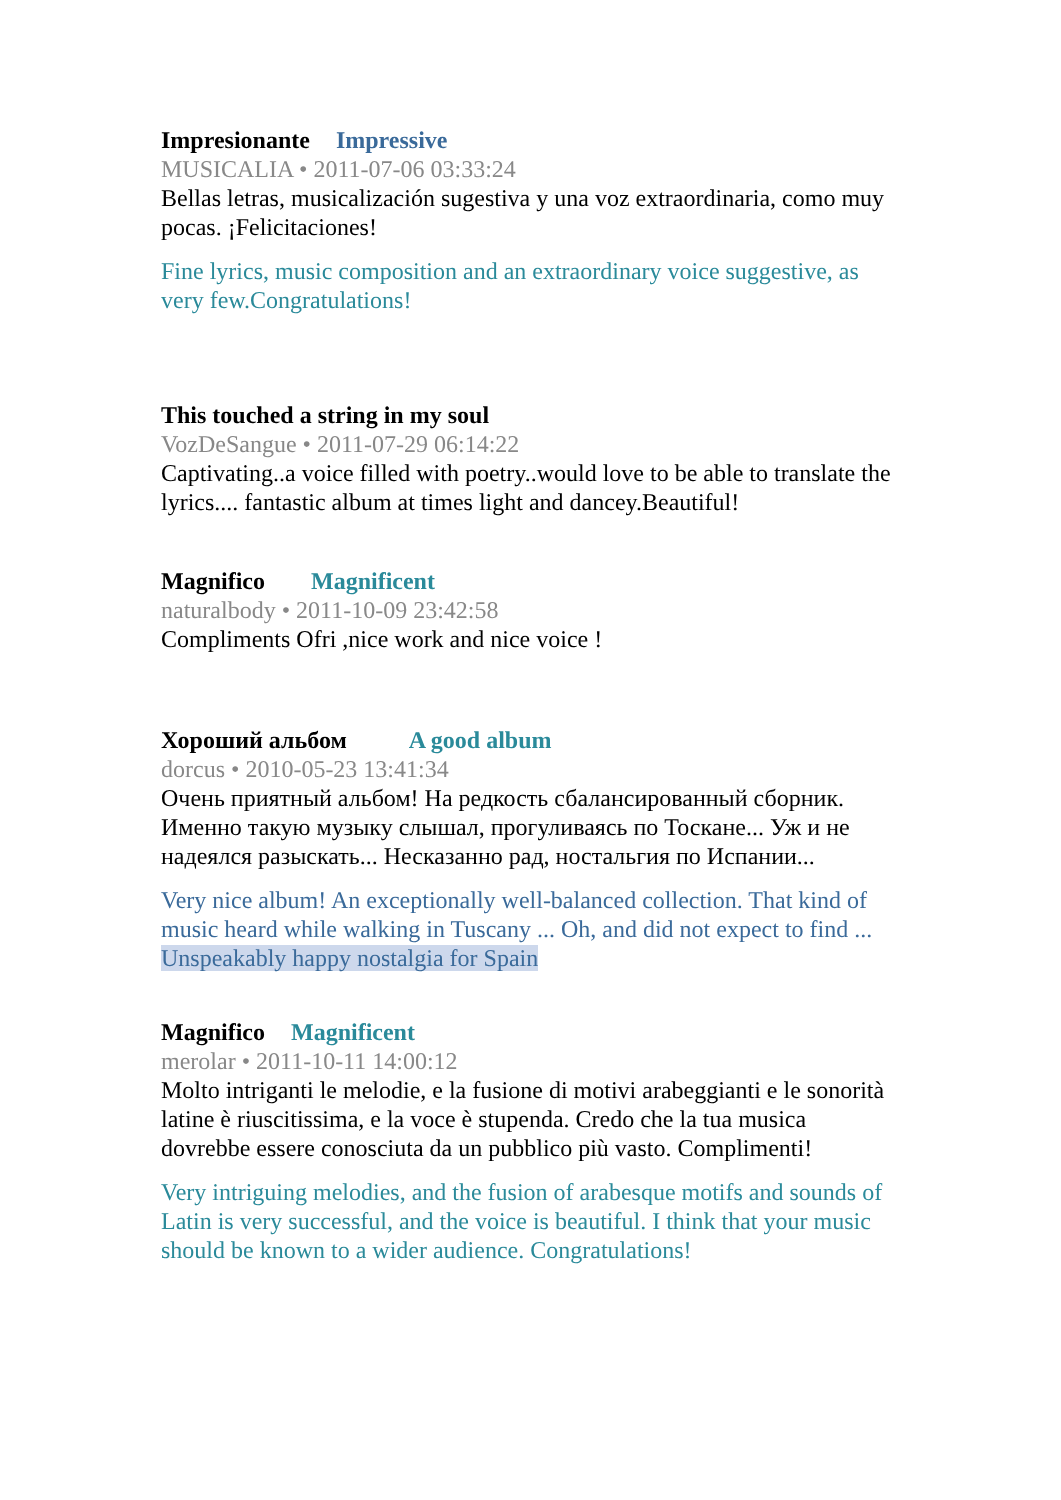Impresionante Impressive
MUSICALIA • 2011-07-06 03:33:24
Bellas letras, musicalización sugestiva y una voz extraordinaria, como muy pocas. ¡Felicitaciones!
Fine lyrics, music composition and an extraordinary voice suggestive, as very few.Congratulations!
This touched a string in my soul
VozDeSangue • 2011-07-29 06:14:22
Captivating..a voice filled with poetry..would love to be able to translate the lyrics.... fantastic album at times light and dancey.Beautiful!
Magnifico Magnificent
naturalbody • 2011-10-09 23:42:58
Compliments Ofri ,nice work and nice voice !
Хороший альбом A good album
dorcus • 2010-05-23 13:41:34
Очень приятный альбом! На редкость сбалансированный сборник. Именно такую музыку слышал, прогуливаясь по Тоскане... Уж и не надеялся разыскать... Несказанно рад, ностальгия по Испании...
Very nice album! An exceptionally well-balanced collection. That kind of music heard while walking in Tuscany ... Oh, and did not expect to find ... Unspeakably happy nostalgia for Spain
Magnifico Magnificent
merolar • 2011-10-11 14:00:12
Molto intriganti le melodie, e la fusione di motivi arabeggianti e le sonorità latine è riuscitissima, e la voce è stupenda. Credo che la tua musica dovrebbe essere conosciuta da un pubblico più vasto. Complimenti!
Very intriguing melodies, and the fusion of arabesque motifs and sounds of Latin is very successful, and the voice is beautiful. I think that your music should be known to a wider audience. Congratulations!